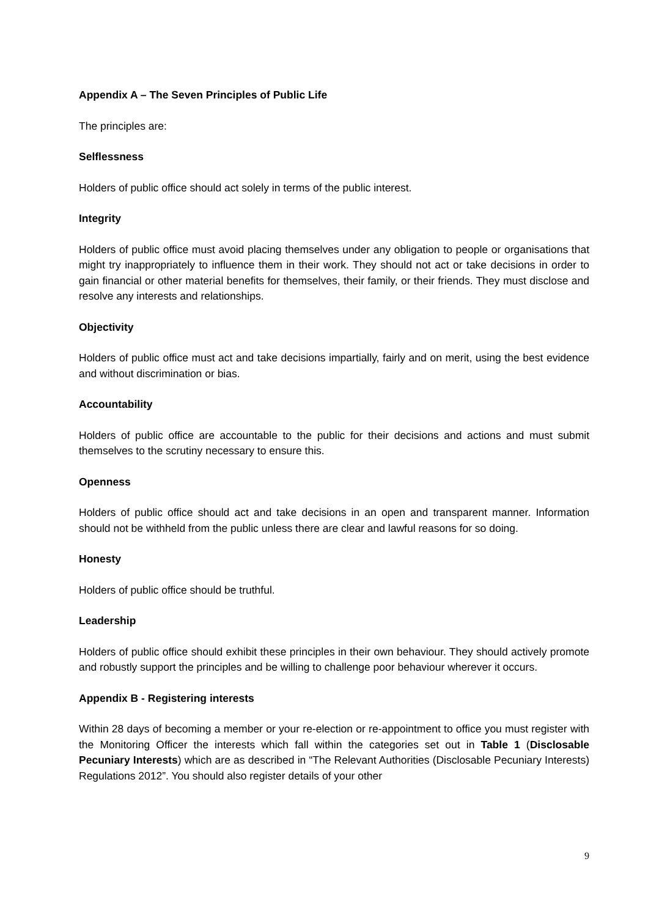Appendix A – The Seven Principles of Public Life
The principles are:
Selflessness
Holders of public office should act solely in terms of the public interest.
Integrity
Holders of public office must avoid placing themselves under any obligation to people or organisations that might try inappropriately to influence them in their work. They should not act or take decisions in order to gain financial or other material benefits for themselves, their family, or their friends. They must disclose and resolve any interests and relationships.
Objectivity
Holders of public office must act and take decisions impartially, fairly and on merit, using the best evidence and without discrimination or bias.
Accountability
Holders of public office are accountable to the public for their decisions and actions and must submit themselves to the scrutiny necessary to ensure this.
Openness
Holders of public office should act and take decisions in an open and transparent manner. Information should not be withheld from the public unless there are clear and lawful reasons for so doing.
Honesty
Holders of public office should be truthful.
Leadership
Holders of public office should exhibit these principles in their own behaviour. They should actively promote and robustly support the principles and be willing to challenge poor behaviour wherever it occurs.
Appendix B - Registering interests
Within 28 days of becoming a member or your re-election or re-appointment to office you must register with the Monitoring Officer the interests which fall within the categories set out in Table 1 (Disclosable Pecuniary Interests) which are as described in “The Relevant Authorities (Disclosable Pecuniary Interests) Regulations 2012”. You should also register details of your other
9